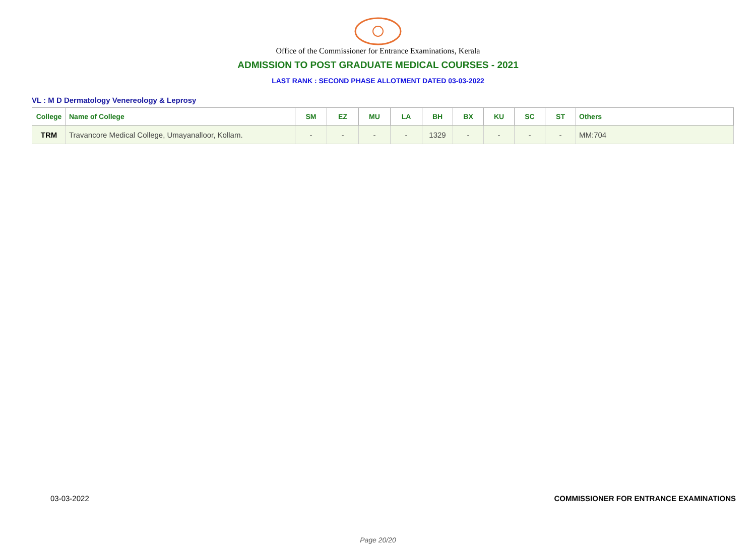Office of the Commissioner for Entrance Examinations, Kerala
ADMISSION TO POST GRADUATE MEDICAL COURSES - 2021
LAST RANK : SECOND PHASE ALLOTMENT DATED 03-03-2022
VL : M D Dermatology Venereology & Leprosy
| College | Name of College | SM | EZ | MU | LA | BH | BX | KU | SC | ST | Others |
| --- | --- | --- | --- | --- | --- | --- | --- | --- | --- | --- | --- |
| TRM | Travancore Medical College, Umayanalloor, Kollam. | - | - | - | - | 1329 | - | - | - | - | MM:704 |
03-03-2022 COMMISSIONER FOR ENTRANCE EXAMINATIONS
Page 20/20